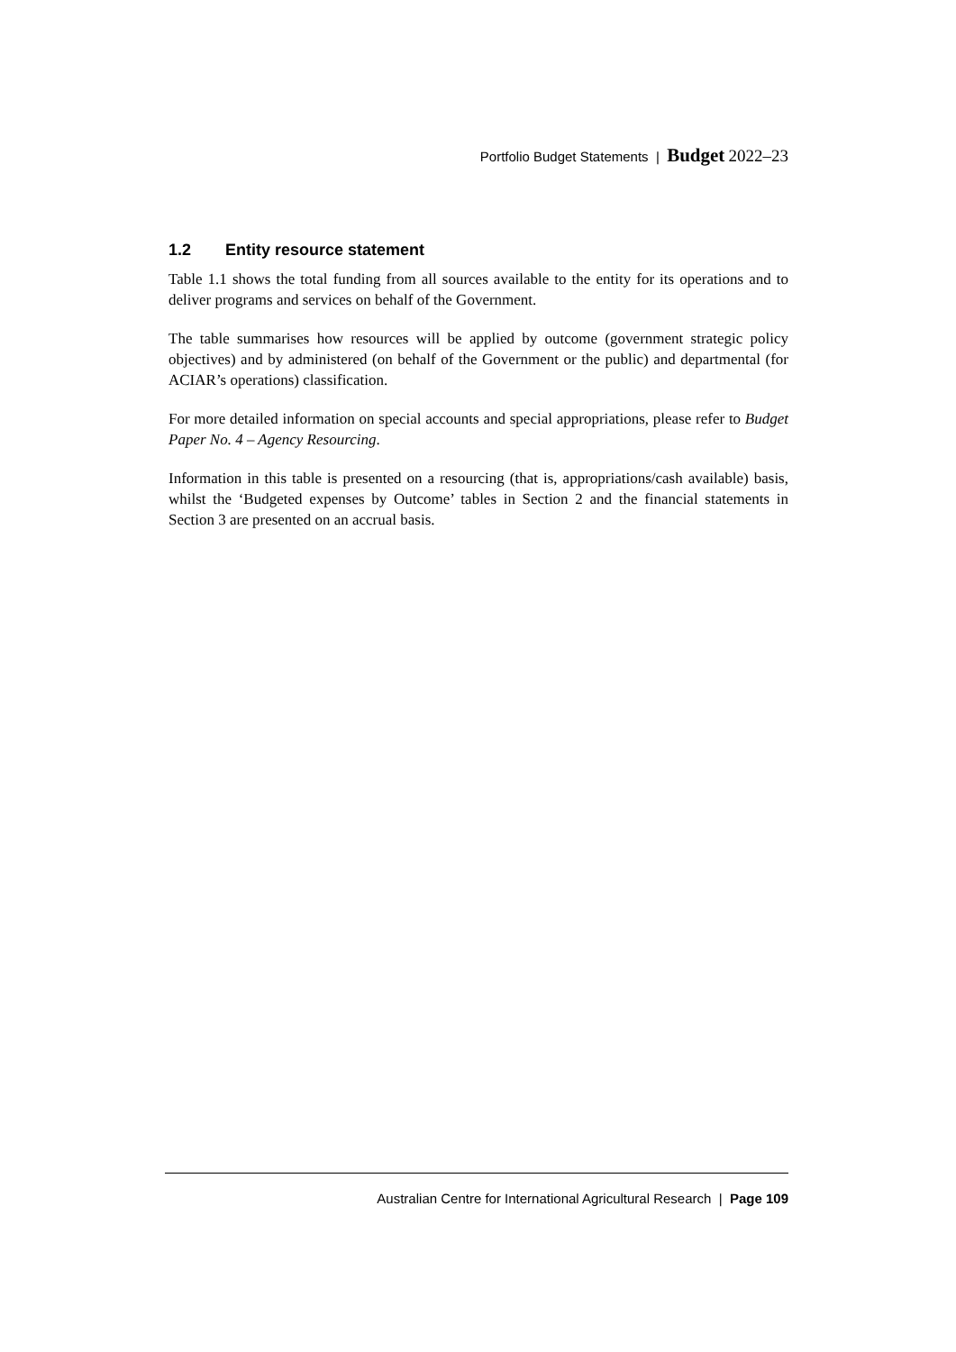Portfolio Budget Statements | Budget 2022–23
1.2 Entity resource statement
Table 1.1 shows the total funding from all sources available to the entity for its operations and to deliver programs and services on behalf of the Government.
The table summarises how resources will be applied by outcome (government strategic policy objectives) and by administered (on behalf of the Government or the public) and departmental (for ACIAR’s operations) classification.
For more detailed information on special accounts and special appropriations, please refer to Budget Paper No. 4 – Agency Resourcing.
Information in this table is presented on a resourcing (that is, appropriations/cash available) basis, whilst the ‘Budgeted expenses by Outcome’ tables in Section 2 and the financial statements in Section 3 are presented on an accrual basis.
Australian Centre for International Agricultural Research | Page 109